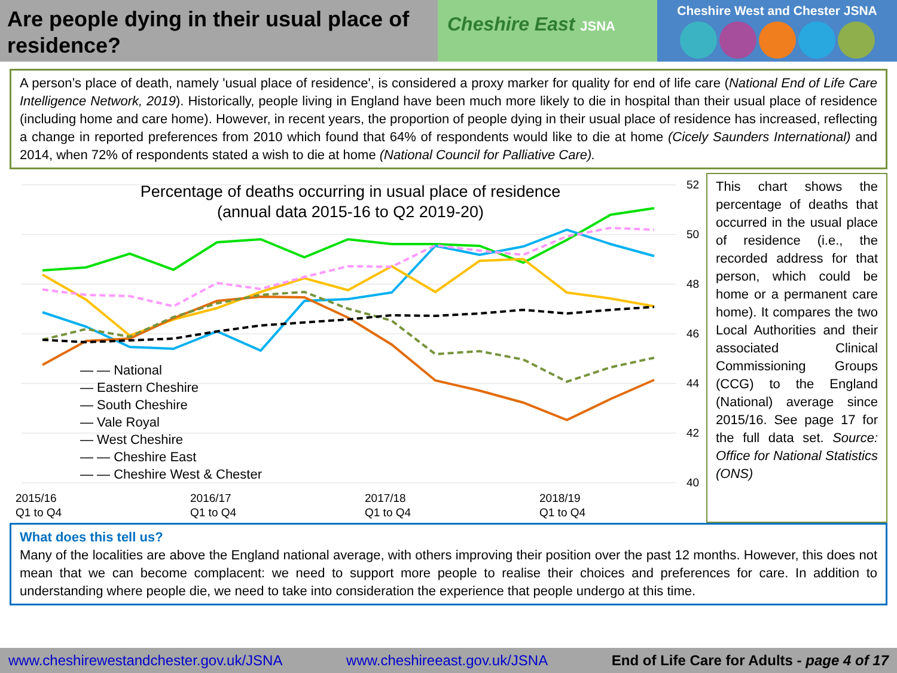Are people dying in their usual place of residence?
Cheshire East JSNA
Cheshire West and Chester JSNA
A person’s place of death, namely 'usual place of residence', is considered a proxy marker for quality for end of life care (National End of Life Care Intelligence Network, 2019). Historically, people living in England have been much more likely to die in hospital than their usual place of residence (including home and care home). However, in recent years, the proportion of people dying in their usual place of residence has increased, reflecting a change in reported preferences from 2010 which found that 64% of respondents would like to die at home (Cicely Saunders International) and 2014, when 72% of respondents stated a wish to die at home (National Council for Palliative Care).
Percentage of deaths occurring in usual place of residence
(annual data 2015-16 to Q2 2019-20)
52
50
48
46
44
42
40
— — National
— Eastern Cheshire
— South Cheshire
— Vale Royal
— West Cheshire
— — Cheshire East
— — Cheshire West & Chester
2015/16
Q1 to Q4
2016/17
Q1 to Q4
2017/18
Q1 to Q4
2018/19
Q1 to Q4
This chart shows the percentage of deaths that occurred in the usual place of residence (i.e., the recorded address for that person, which could be home or a permanent care home). It compares the two Local Authorities and their associated Clinical Commissioning Groups (CCG) to the England (National) average since 2015/16. See page 17 for the full data set. Source: Office for National Statistics (ONS)
What does this tell us?
Many of the localities are above the England national average, with others improving their position over the past 12 months. However, this does not mean that we can become complacent: we need to support more people to realise their choices and preferences for care. In addition to understanding where people die, we need to take into consideration the experience that people undergo at this time.
www.cheshirewestandchester.gov.uk/JSNA www.cheshireeast.gov.uk/JSNA End of Life Care for Adults - page 4 of 17